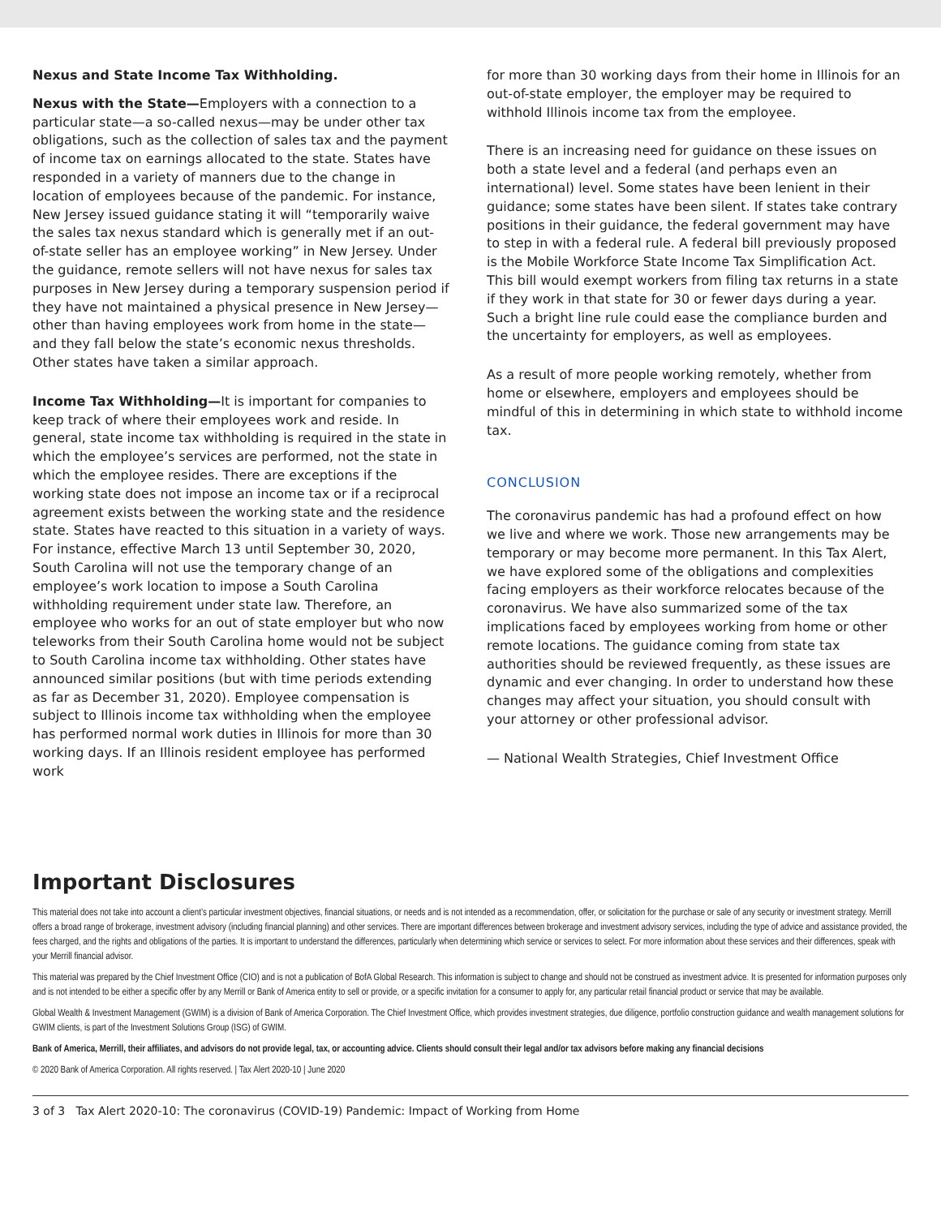Nexus and State Income Tax Withholding.
Nexus with the State—Employers with a connection to a particular state—a so-called nexus—may be under other tax obligations, such as the collection of sales tax and the payment of income tax on earnings allocated to the state. States have responded in a variety of manners due to the change in location of employees because of the pandemic. For instance, New Jersey issued guidance stating it will “temporarily waive the sales tax nexus standard which is generally met if an out-of-state seller has an employee working” in New Jersey. Under the guidance, remote sellers will not have nexus for sales tax purposes in New Jersey during a temporary suspension period if they have not maintained a physical presence in New Jersey—other than having employees work from home in the state—and they fall below the state’s economic nexus thresholds. Other states have taken a similar approach.
Income Tax Withholding—It is important for companies to keep track of where their employees work and reside. In general, state income tax withholding is required in the state in which the employee’s services are performed, not the state in which the employee resides. There are exceptions if the working state does not impose an income tax or if a reciprocal agreement exists between the working state and the residence state. States have reacted to this situation in a variety of ways. For instance, effective March 13 until September 30, 2020, South Carolina will not use the temporary change of an employee’s work location to impose a South Carolina withholding requirement under state law. Therefore, an employee who works for an out of state employer but who now teleworks from their South Carolina home would not be subject to South Carolina income tax withholding. Other states have announced similar positions (but with time periods extending as far as December 31, 2020). Employee compensation is subject to Illinois income tax withholding when the employee has performed normal work duties in Illinois for more than 30 working days. If an Illinois resident employee has performed work
for more than 30 working days from their home in Illinois for an out-of-state employer, the employer may be required to withhold Illinois income tax from the employee.
There is an increasing need for guidance on these issues on both a state level and a federal (and perhaps even an international) level. Some states have been lenient in their guidance; some states have been silent. If states take contrary positions in their guidance, the federal government may have to step in with a federal rule. A federal bill previously proposed is the Mobile Workforce State Income Tax Simplification Act. This bill would exempt workers from filing tax returns in a state if they work in that state for 30 or fewer days during a year. Such a bright line rule could ease the compliance burden and the uncertainty for employers, as well as employees.
As a result of more people working remotely, whether from home or elsewhere, employers and employees should be mindful of this in determining in which state to withhold income tax.
CONCLUSION
The coronavirus pandemic has had a profound effect on how we live and where we work. Those new arrangements may be temporary or may become more permanent. In this Tax Alert, we have explored some of the obligations and complexities facing employers as their workforce relocates because of the coronavirus. We have also summarized some of the tax implications faced by employees working from home or other remote locations. The guidance coming from state tax authorities should be reviewed frequently, as these issues are dynamic and ever changing. In order to understand how these changes may affect your situation, you should consult with your attorney or other professional advisor.
— National Wealth Strategies, Chief Investment Office
Important Disclosures
This material does not take into account a client’s particular investment objectives, financial situations, or needs and is not intended as a recommendation, offer, or solicitation for the purchase or sale of any security or investment strategy. Merrill offers a broad range of brokerage, investment advisory (including financial planning) and other services. There are important differences between brokerage and investment advisory services, including the type of advice and assistance provided, the fees charged, and the rights and obligations of the parties. It is important to understand the differences, particularly when determining which service or services to select. For more information about these services and their differences, speak with your Merrill financial advisor.
This material was prepared by the Chief Investment Office (CIO) and is not a publication of BofA Global Research. This information is subject to change and should not be construed as investment advice. It is presented for information purposes only and is not intended to be either a specific offer by any Merrill or Bank of America entity to sell or provide, or a specific invitation for a consumer to apply for, any particular retail financial product or service that may be available.
Global Wealth & Investment Management (GWIM) is a division of Bank of America Corporation. The Chief Investment Office, which provides investment strategies, due diligence, portfolio construction guidance and wealth management solutions for GWIM clients, is part of the Investment Solutions Group (ISG) of GWIM.
Bank of America, Merrill, their affiliates, and advisors do not provide legal, tax, or accounting advice. Clients should consult their legal and/or tax advisors before making any financial decisions
© 2020 Bank of America Corporation. All rights reserved. | Tax Alert 2020-10 | June 2020
3 of 3 Tax Alert 2020-10: The coronavirus (COVID-19) Pandemic: Impact of Working from Home